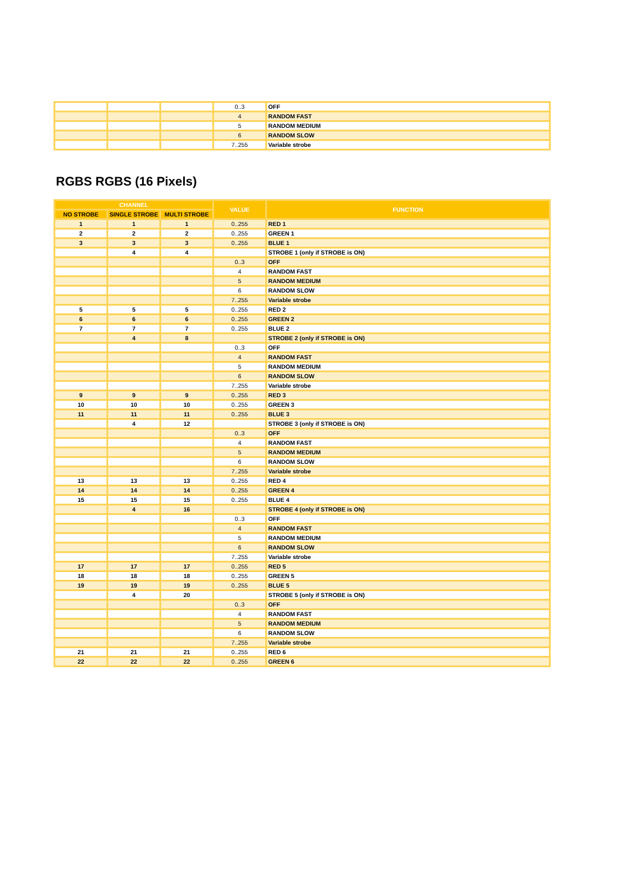| | | | 0..3 | OFF |
| | | | 4 | RANDOM FAST |
| | | | 5 | RANDOM MEDIUM |
| | | | 6 | RANDOM SLOW |
| | | | 7..255 | Variable strobe |
RGBS RGBS (16 Pixels)
| CHANNEL | | | VALUE | FUNCTION |
| --- | --- | --- | --- | --- |
| NO STROBE | SINGLE STROBE | MULTI STROBE | | |
| 1 | 1 | 1 | 0..255 | RED 1 |
| 2 | 2 | 2 | 0..255 | GREEN 1 |
| 3 | 3 | 3 | 0..255 | BLUE 1 |
| | 4 | 4 | | STROBE 1 (only if STROBE is ON) |
| | | | 0..3 | OFF |
| | | | 4 | RANDOM FAST |
| | | | 5 | RANDOM MEDIUM |
| | | | 6 | RANDOM SLOW |
| | | | 7..255 | Variable strobe |
| 5 | 5 | 5 | 0..255 | RED 2 |
| 6 | 6 | 6 | 0..255 | GREEN 2 |
| 7 | 7 | 7 | 0..255 | BLUE 2 |
| | 4 | 8 | | STROBE 2 (only if STROBE is ON) |
| | | | 0..3 | OFF |
| | | | 4 | RANDOM FAST |
| | | | 5 | RANDOM MEDIUM |
| | | | 6 | RANDOM SLOW |
| | | | 7..255 | Variable strobe |
| 9 | 9 | 9 | 0..255 | RED 3 |
| 10 | 10 | 10 | 0..255 | GREEN 3 |
| 11 | 11 | 11 | 0..255 | BLUE 3 |
| | 4 | 12 | | STROBE 3 (only if STROBE is ON) |
| | | | 0..3 | OFF |
| | | | 4 | RANDOM FAST |
| | | | 5 | RANDOM MEDIUM |
| | | | 6 | RANDOM SLOW |
| | | | 7..255 | Variable strobe |
| 13 | 13 | 13 | 0..255 | RED 4 |
| 14 | 14 | 14 | 0..255 | GREEN 4 |
| 15 | 15 | 15 | 0..255 | BLUE 4 |
| | 4 | 16 | | STROBE 4 (only if STROBE is ON) |
| | | | 0..3 | OFF |
| | | | 4 | RANDOM FAST |
| | | | 5 | RANDOM MEDIUM |
| | | | 6 | RANDOM SLOW |
| | | | 7..255 | Variable strobe |
| 17 | 17 | 17 | 0..255 | RED 5 |
| 18 | 18 | 18 | 0..255 | GREEN 5 |
| 19 | 19 | 19 | 0..255 | BLUE 5 |
| | 4 | 20 | | STROBE 5 (only if STROBE is ON) |
| | | | 0..3 | OFF |
| | | | 4 | RANDOM FAST |
| | | | 5 | RANDOM MEDIUM |
| | | | 6 | RANDOM SLOW |
| | | | 7..255 | Variable strobe |
| 21 | 21 | 21 | 0..255 | RED 6 |
| 22 | 22 | 22 | 0..255 | GREEN 6 |